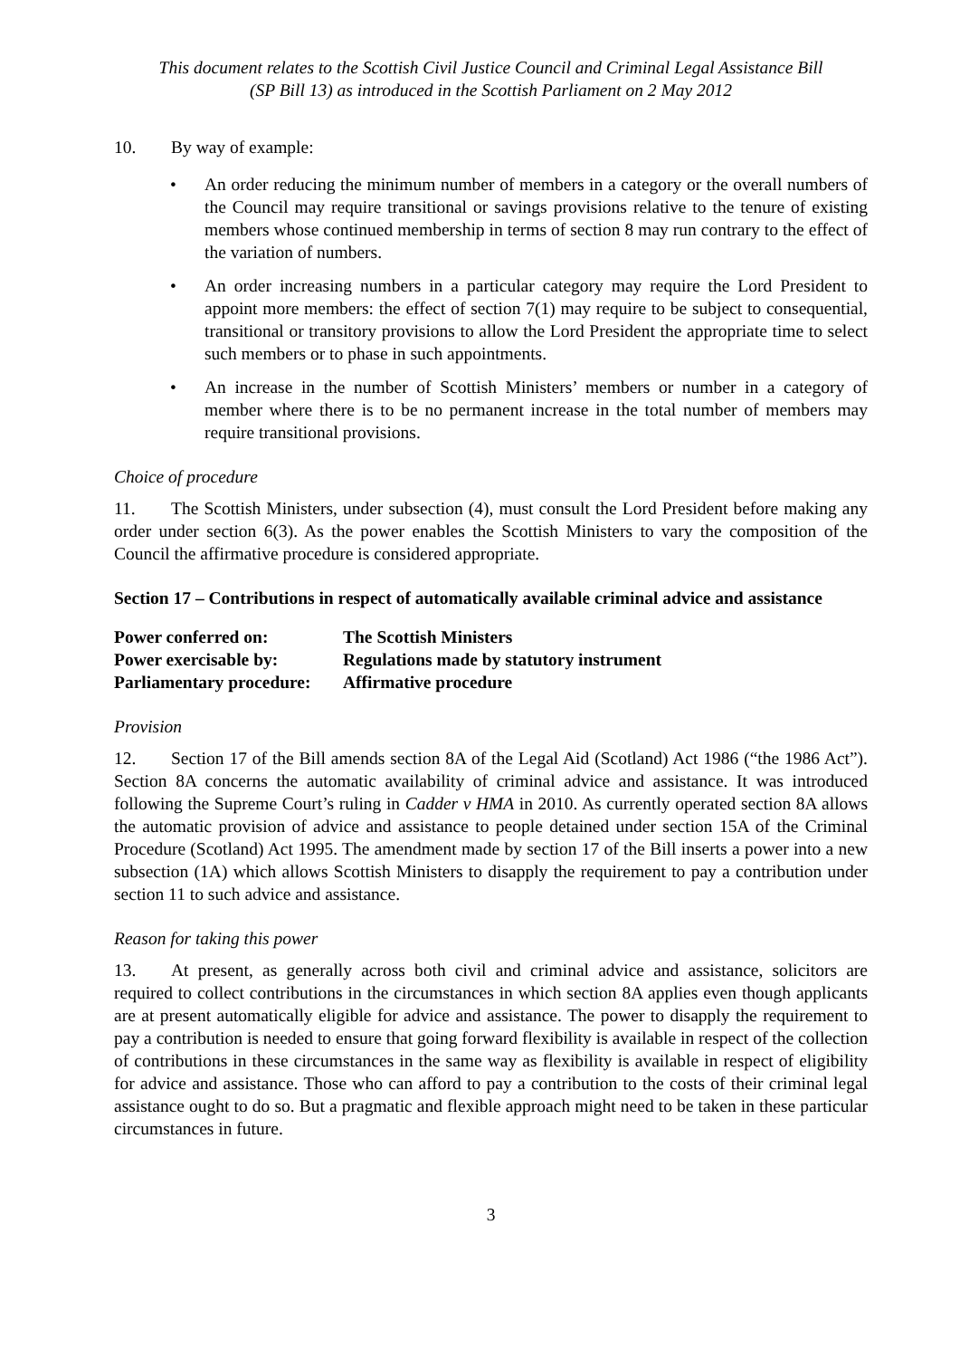This document relates to the Scottish Civil Justice Council and Criminal Legal Assistance Bill
(SP Bill 13) as introduced in the Scottish Parliament on 2 May 2012
10. By way of example:
• An order reducing the minimum number of members in a category or the overall numbers of the Council may require transitional or savings provisions relative to the tenure of existing members whose continued membership in terms of section 8 may run contrary to the effect of the variation of numbers.
• An order increasing numbers in a particular category may require the Lord President to appoint more members: the effect of section 7(1) may require to be subject to consequential, transitional or transitory provisions to allow the Lord President the appropriate time to select such members or to phase in such appointments.
• An increase in the number of Scottish Ministers’ members or number in a category of member where there is to be no permanent increase in the total number of members may require transitional provisions.
Choice of procedure
11. The Scottish Ministers, under subsection (4), must consult the Lord President before making any order under section 6(3). As the power enables the Scottish Ministers to vary the composition of the Council the affirmative procedure is considered appropriate.
Section 17 – Contributions in respect of automatically available criminal advice and assistance
| Power conferred on: | The Scottish Ministers |
| Power exercisable by: | Regulations made by statutory instrument |
| Parliamentary procedure: | Affirmative procedure |
Provision
12. Section 17 of the Bill amends section 8A of the Legal Aid (Scotland) Act 1986 (“the 1986 Act”). Section 8A concerns the automatic availability of criminal advice and assistance. It was introduced following the Supreme Court’s ruling in Cadder v HMA in 2010. As currently operated section 8A allows the automatic provision of advice and assistance to people detained under section 15A of the Criminal Procedure (Scotland) Act 1995. The amendment made by section 17 of the Bill inserts a power into a new subsection (1A) which allows Scottish Ministers to disapply the requirement to pay a contribution under section 11 to such advice and assistance.
Reason for taking this power
13. At present, as generally across both civil and criminal advice and assistance, solicitors are required to collect contributions in the circumstances in which section 8A applies even though applicants are at present automatically eligible for advice and assistance. The power to disapply the requirement to pay a contribution is needed to ensure that going forward flexibility is available in respect of the collection of contributions in these circumstances in the same way as flexibility is available in respect of eligibility for advice and assistance. Those who can afford to pay a contribution to the costs of their criminal legal assistance ought to do so. But a pragmatic and flexible approach might need to be taken in these particular circumstances in future.
3